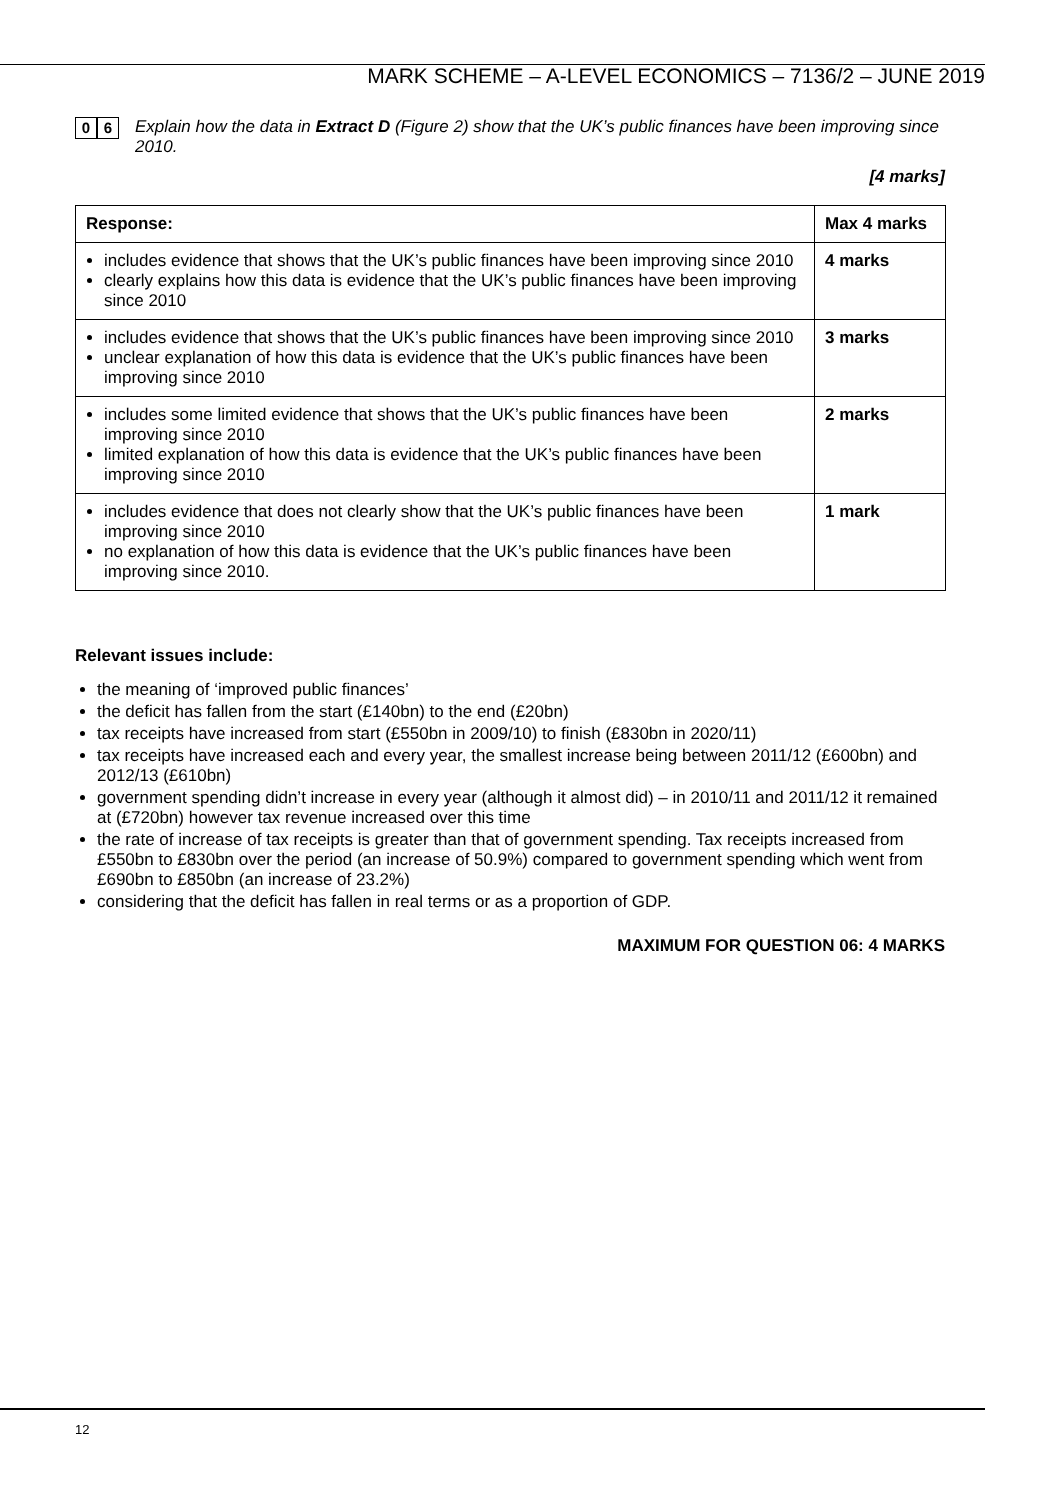MARK SCHEME – A-LEVEL ECONOMICS – 7136/2 – JUNE 2019
0 6
Explain how the data in Extract D (Figure 2) show that the UK’s public finances have been improving since 2010.
[4 marks]
| Response: | Max 4 marks |
| --- | --- |
| includes evidence that shows that the UK’s public finances have been improving since 2010 clearly explains how this data is evidence that the UK’s public finances have been improving since 2010 | 4 marks |
| includes evidence that shows that the UK’s public finances have been improving since 2010 unclear explanation of how this data is evidence that the UK’s public finances have been improving since 2010 | 3 marks |
| includes some limited evidence that shows that the UK’s public finances have been improving since 2010 limited explanation of how this data is evidence that the UK’s public finances have been improving since 2010 | 2 marks |
| includes evidence that does not clearly show that the UK’s public finances have been improving since 2010 no explanation of how this data is evidence that the UK’s public finances have been improving since 2010. | 1 mark |
Relevant issues include:
the meaning of ‘improved public finances’
the deficit has fallen from the start (£140bn) to the end (£20bn)
tax receipts have increased from start (£550bn in 2009/10) to finish (£830bn in 2020/11)
tax receipts have increased each and every year, the smallest increase being between 2011/12 (£600bn) and 2012/13 (£610bn)
government spending didn’t increase in every year (although it almost did) – in 2010/11 and 2011/12 it remained at (£720bn) however tax revenue increased over this time
the rate of increase of tax receipts is greater than that of government spending. Tax receipts increased from £550bn to £830bn over the period (an increase of 50.9%) compared to government spending which went from £690bn to £850bn (an increase of 23.2%)
considering that the deficit has fallen in real terms or as a proportion of GDP.
MAXIMUM FOR QUESTION 06: 4 MARKS
12